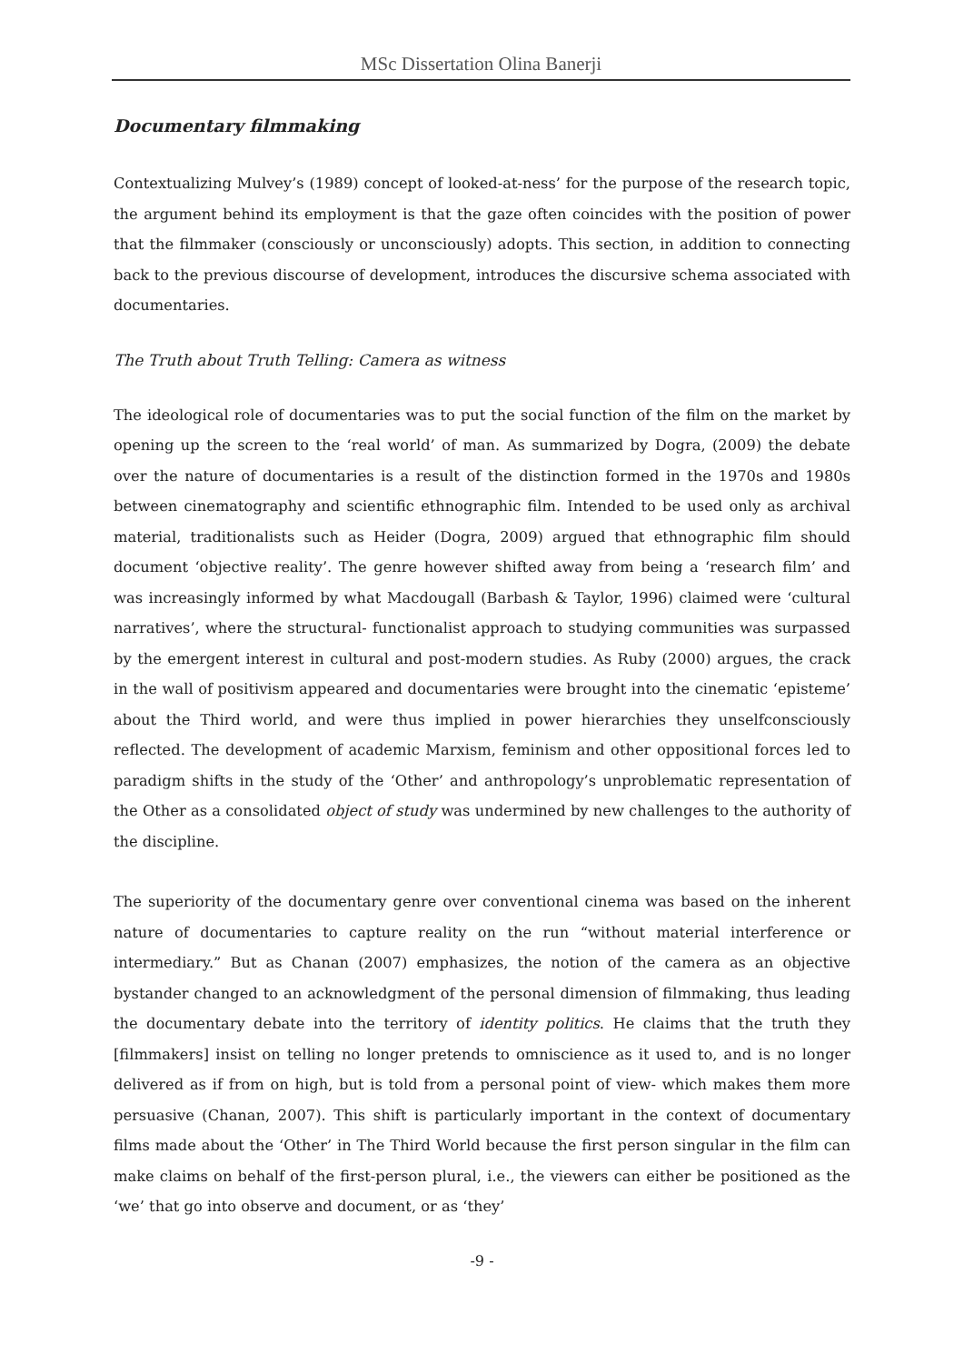MSc Dissertation Olina Banerji
Documentary filmmaking
Contextualizing Mulvey’s (1989) concept of looked-at-ness’ for the purpose of the research topic, the argument behind its employment is that the gaze often coincides with the position of power that the filmmaker (consciously or unconsciously) adopts. This section, in addition to connecting back to the previous discourse of development, introduces the discursive schema associated with documentaries.
The Truth about Truth Telling: Camera as witness
The ideological role of documentaries was to put the social function of the film on the market by opening up the screen to the ‘real world’ of man. As summarized by Dogra, (2009) the debate over the nature of documentaries is a result of the distinction formed in the 1970s and 1980s between cinematography and scientific ethnographic film. Intended to be used only as archival material, traditionalists such as Heider (Dogra, 2009) argued that ethnographic film should document ‘objective reality’. The genre however shifted away from being a ‘research film’ and was increasingly informed by what Macdougall (Barbash & Taylor, 1996) claimed were ‘cultural narratives’, where the structural- functionalist approach to studying communities was surpassed by the emergent interest in cultural and post-modern studies. As Ruby (2000) argues, the crack in the wall of positivism appeared and documentaries were brought into the cinematic ‘episteme’ about the Third world, and were thus implied in power hierarchies they unselfconsciously reflected. The development of academic Marxism, feminism and other oppositional forces led to paradigm shifts in the study of the ‘Other’ and anthropology’s unproblematic representation of the Other as a consolidated object of study was undermined by new challenges to the authority of the discipline.
The superiority of the documentary genre over conventional cinema was based on the inherent nature of documentaries to capture reality on the run “without material interference or intermediary.” But as Chanan (2007) emphasizes, the notion of the camera as an objective bystander changed to an acknowledgment of the personal dimension of filmmaking, thus leading the documentary debate into the territory of identity politics. He claims that the truth they [filmmakers] insist on telling no longer pretends to omniscience as it used to, and is no longer delivered as if from on high, but is told from a personal point of view- which makes them more persuasive (Chanan, 2007). This shift is particularly important in the context of documentary films made about the ‘Other’ in The Third World because the first person singular in the film can make claims on behalf of the first-person plural, i.e., the viewers can either be positioned as the ‘we’ that go into observe and document, or as ‘they’
-9 -